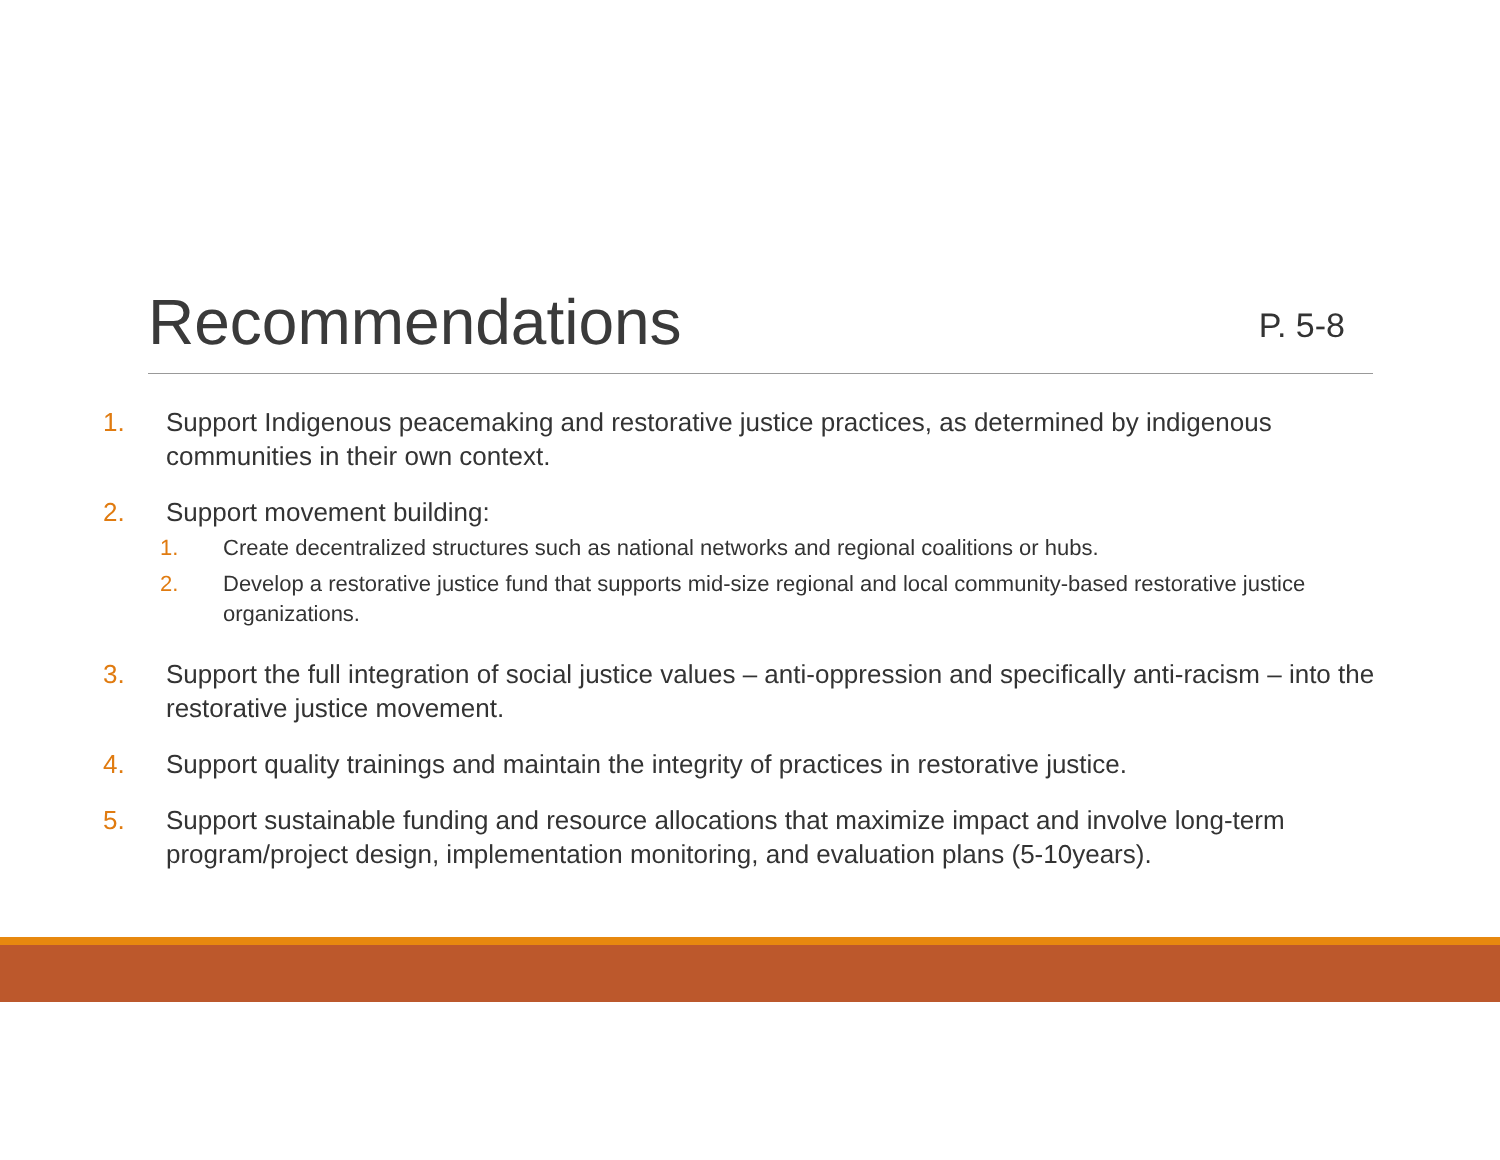Recommendations
P. 5-8
1. Support Indigenous peacemaking and restorative justice practices, as determined by indigenous communities in their own context.
2. Support movement building:
1. Create decentralized structures such as national networks and regional coalitions or hubs.
2. Develop a restorative justice fund that supports mid-size regional and local community-based restorative justice organizations.
3. Support the full integration of social justice values – anti-oppression and specifically anti-racism – into the restorative justice movement.
4. Support quality trainings and maintain the integrity of practices in restorative justice.
5. Support sustainable funding and resource allocations that maximize impact and involve long-term program/project design, implementation monitoring, and evaluation plans (5-10years).